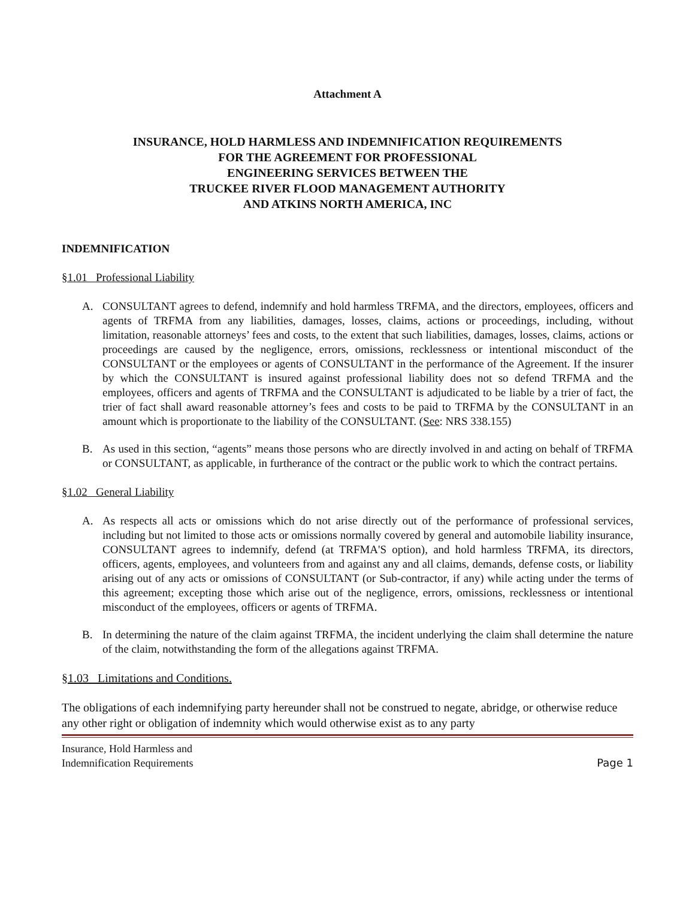Attachment A
INSURANCE, HOLD HARMLESS AND INDEMNIFICATION REQUIREMENTS
FOR THE AGREEMENT FOR PROFESSIONAL
ENGINEERING SERVICES BETWEEN THE
TRUCKEE RIVER FLOOD MANAGEMENT AUTHORITY
AND ATKINS NORTH AMERICA, INC
INDEMNIFICATION
§1.01 Professional Liability
A. CONSULTANT agrees to defend, indemnify and hold harmless TRFMA, and the directors, employees, officers and agents of TRFMA from any liabilities, damages, losses, claims, actions or proceedings, including, without limitation, reasonable attorneys’ fees and costs, to the extent that such liabilities, damages, losses, claims, actions or proceedings are caused by the negligence, errors, omissions, recklessness or intentional misconduct of the CONSULTANT or the employees or agents of CONSULTANT in the performance of the Agreement. If the insurer by which the CONSULTANT is insured against professional liability does not so defend TRFMA and the employees, officers and agents of TRFMA and the CONSULTANT is adjudicated to be liable by a trier of fact, the trier of fact shall award reasonable attorney’s fees and costs to be paid to TRFMA by the CONSULTANT in an amount which is proportionate to the liability of the CONSULTANT. (See: NRS 338.155)
B. As used in this section, “agents” means those persons who are directly involved in and acting on behalf of TRFMA or CONSULTANT, as applicable, in furtherance of the contract or the public work to which the contract pertains.
§1.02 General Liability
A. As respects all acts or omissions which do not arise directly out of the performance of professional services, including but not limited to those acts or omissions normally covered by general and automobile liability insurance, CONSULTANT agrees to indemnify, defend (at TRFMA'S option), and hold harmless TRFMA, its directors, officers, agents, employees, and volunteers from and against any and all claims, demands, defense costs, or liability arising out of any acts or omissions of CONSULTANT (or Sub-contractor, if any) while acting under the terms of this agreement; excepting those which arise out of the negligence, errors, omissions, recklessness or intentional misconduct of the employees, officers or agents of TRFMA.
B. In determining the nature of the claim against TRFMA, the incident underlying the claim shall determine the nature of the claim, notwithstanding the form of the allegations against TRFMA.
§1.03 Limitations and Conditions.
The obligations of each indemnifying party hereunder shall not be construed to negate, abridge, or otherwise reduce any other right or obligation of indemnity which would otherwise exist as to any party
Insurance, Hold Harmless and
Indemnification Requirements
Page 1